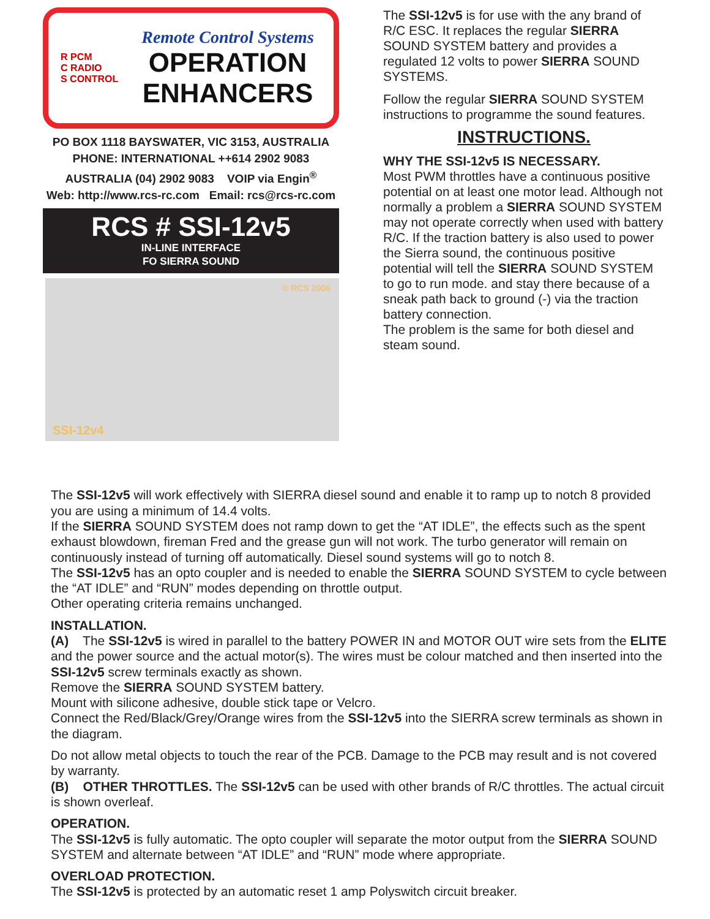R PCM
C RADIO
S CONTROL
Remote Control Systems
OPERATION
ENHANCERS
PO BOX 1118 BAYSWATER, VIC 3153, AUSTRALIA
PHONE: INTERNATIONAL ++614 2902 9083
AUSTRALIA (04) 2902 9083 VOIP via Engin<sup>®</sup>
Web: http://www.rcs-rc.com Email: rcs@rcs-rc.com
RCS # SSI-12v5
IN-LINE INTERFACE
FO SIERRA SOUND
© RCS 2006
SSI-12v4
The SSI-12v5 is for use with the any brand of R/C ESC. It replaces the regular SIERRA SOUND SYSTEM battery and provides a regulated 12 volts to power SIERRA SOUND SYSTEMS.
Follow the regular SIERRA SOUND SYSTEM instructions to programme the sound features.
INSTRUCTIONS.
WHY THE SSI-12v5 IS NECESSARY.
Most PWM throttles have a continuous positive potential on at least one motor lead. Although not normally a problem a SIERRA SOUND SYSTEM may not operate correctly when used with battery R/C. If the traction battery is also used to power the Sierra sound, the continuous positive potential will tell the SIERRA SOUND SYSTEM to go to run mode. and stay there because of a sneak path back to ground (-) via the traction battery connection.
The problem is the same for both diesel and steam sound.
The SSI-12v5 will work effectively with SIERRA diesel sound and enable it to ramp up to notch 8 provided you are using a minimum of 14.4 volts.
If the SIERRA SOUND SYSTEM does not ramp down to get the “AT IDLE”, the effects such as the spent exhaust blowdown, fireman Fred and the grease gun will not work. The turbo generator will remain on continuously instead of turning off automatically. Diesel sound systems will go to notch 8.
The SSI-12v5 has an opto coupler and is needed to enable the SIERRA SOUND SYSTEM to cycle between the “AT IDLE” and “RUN” modes depending on throttle output.
Other operating criteria remains unchanged.
INSTALLATION.
(A) The SSI-12v5 is wired in parallel to the battery POWER IN and MOTOR OUT wire sets from the ELITE and the power source and the actual motor(s). The wires must be colour matched and then inserted into the SSI-12v5 screw terminals exactly as shown.
Remove the SIERRA SOUND SYSTEM battery.
Mount with silicone adhesive, double stick tape or Velcro.
Connect the Red/Black/Grey/Orange wires from the SSI-12v5 into the SIERRA screw terminals as shown in the diagram.
Do not allow metal objects to touch the rear of the PCB. Damage to the PCB may result and is not covered by warranty.
(B) OTHER THROTTLES. The SSI-12v5 can be used with other brands of R/C throttles. The actual circuit is shown overleaf.
OPERATION.
The SSI-12v5 is fully automatic. The opto coupler will separate the motor output from the SIERRA SOUND SYSTEM and alternate between “AT IDLE” and “RUN” mode where appropriate.
OVERLOAD PROTECTION.
The SSI-12v5 is protected by an automatic reset 1 amp Polyswitch circuit breaker.